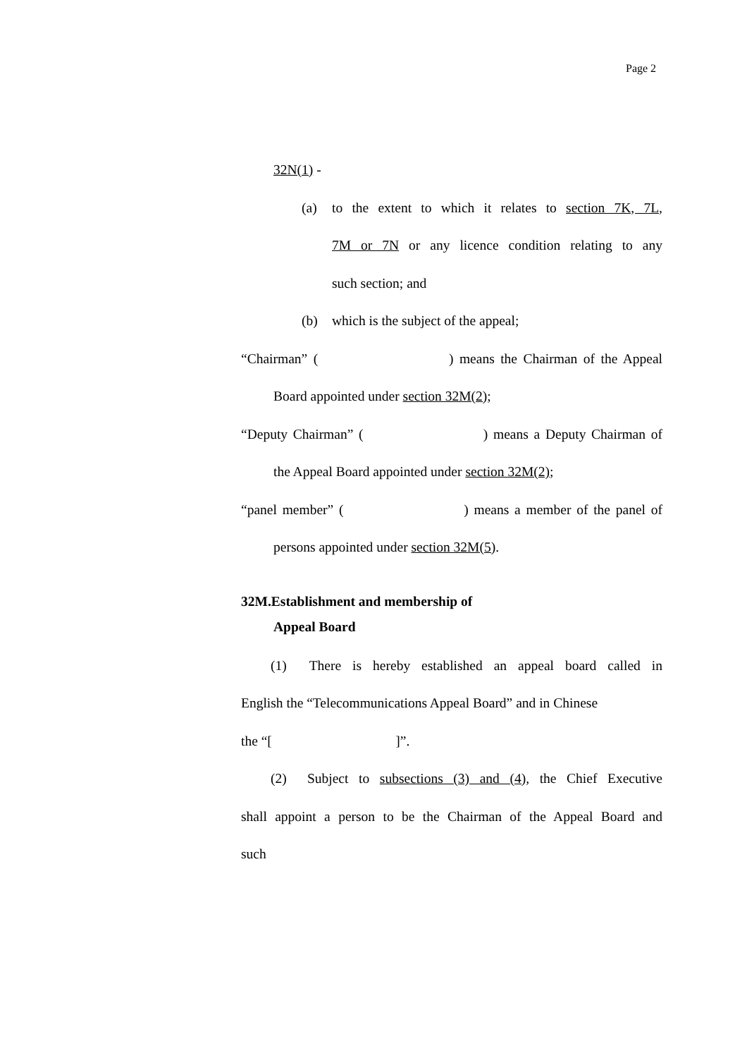Page 2
32N(1) -
(a) to the extent to which it relates to section 7K, 7L,
7M or 7N or any licence condition relating to any
such section; and
(b) which is the subject of the appeal;
“Chairman” ( ) means the Chairman of the Appeal
Board appointed under section 32M(2);
“Deputy Chairman” ( ) means a Deputy Chairman of
the Appeal Board appointed under section 32M(2);
“panel member” ( ) means a member of the panel of
persons appointed under section 32M(5).
32M.Establishment and membership of
Appeal Board
(1) There is hereby established an appeal board called in
English the “Telecommunications Appeal Board” and in Chinese
the “[ ]”.
(2) Subject to subsections (3) and (4), the Chief Executive
shall appoint a person to be the Chairman of the Appeal Board and
such